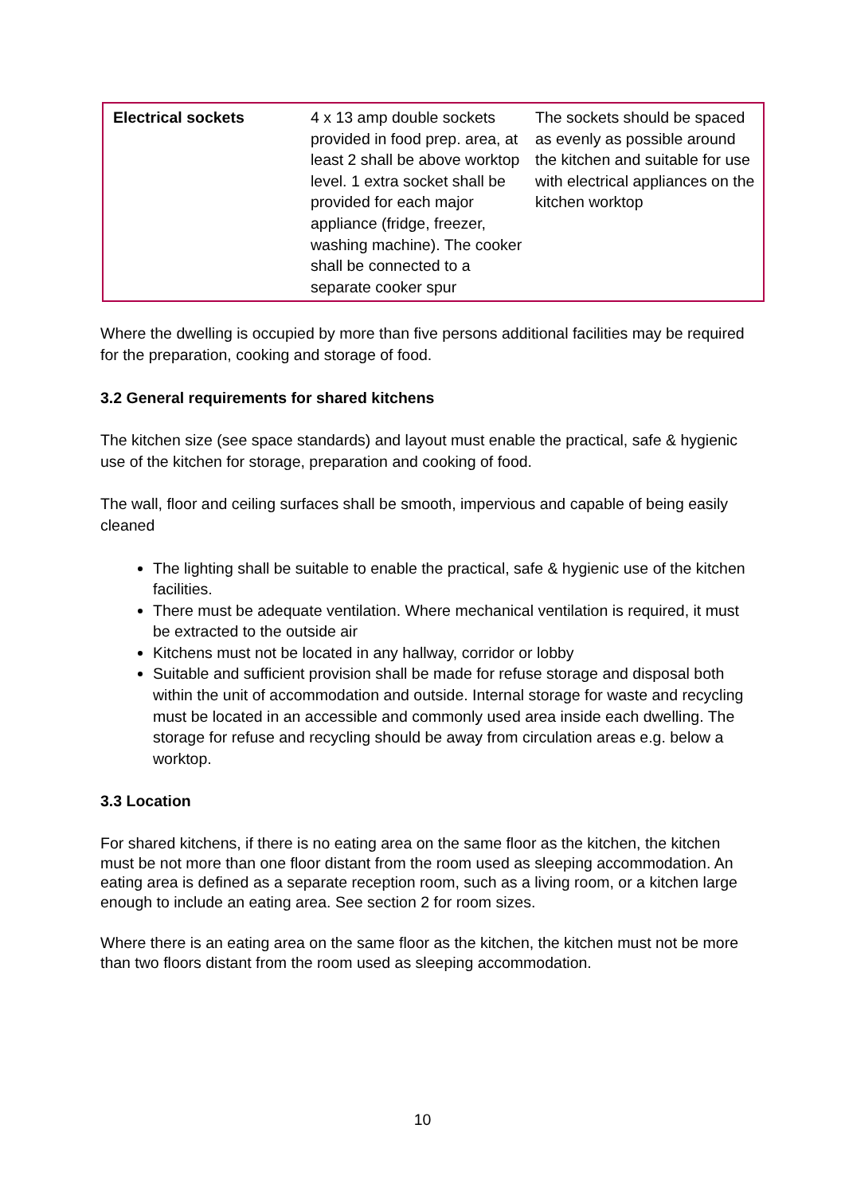| Electrical sockets | 4 x 13 amp double sockets provided in food prep. area, at least 2 shall be above worktop level. 1 extra socket shall be provided for each major appliance (fridge, freezer, washing machine). The cooker shall be connected to a separate cooker spur | The sockets should be spaced as evenly as possible around the kitchen and suitable for use with electrical appliances on the kitchen worktop |
Where the dwelling is occupied by more than five persons additional facilities may be required for the preparation, cooking and storage of food.
3.2 General requirements for shared kitchens
The kitchen size (see space standards) and layout must enable the practical, safe & hygienic use of the kitchen for storage, preparation and cooking of food.
The wall, floor and ceiling surfaces shall be smooth, impervious and capable of being easily cleaned
The lighting shall be suitable to enable the practical, safe & hygienic use of the kitchen facilities.
There must be adequate ventilation. Where mechanical ventilation is required, it must be extracted to the outside air
Kitchens must not be located in any hallway, corridor or lobby
Suitable and sufficient provision shall be made for refuse storage and disposal both within the unit of accommodation and outside. Internal storage for waste and recycling must be located in an accessible and commonly used area inside each dwelling. The storage for refuse and recycling should be away from circulation areas e.g. below a worktop.
3.3 Location
For shared kitchens, if there is no eating area on the same floor as the kitchen, the kitchen must be not more than one floor distant from the room used as sleeping accommodation. An eating area is defined as a separate reception room, such as a living room, or a kitchen large enough to include an eating area. See section 2 for room sizes.
Where there is an eating area on the same floor as the kitchen, the kitchen must not be more than two floors distant from the room used as sleeping accommodation.
10